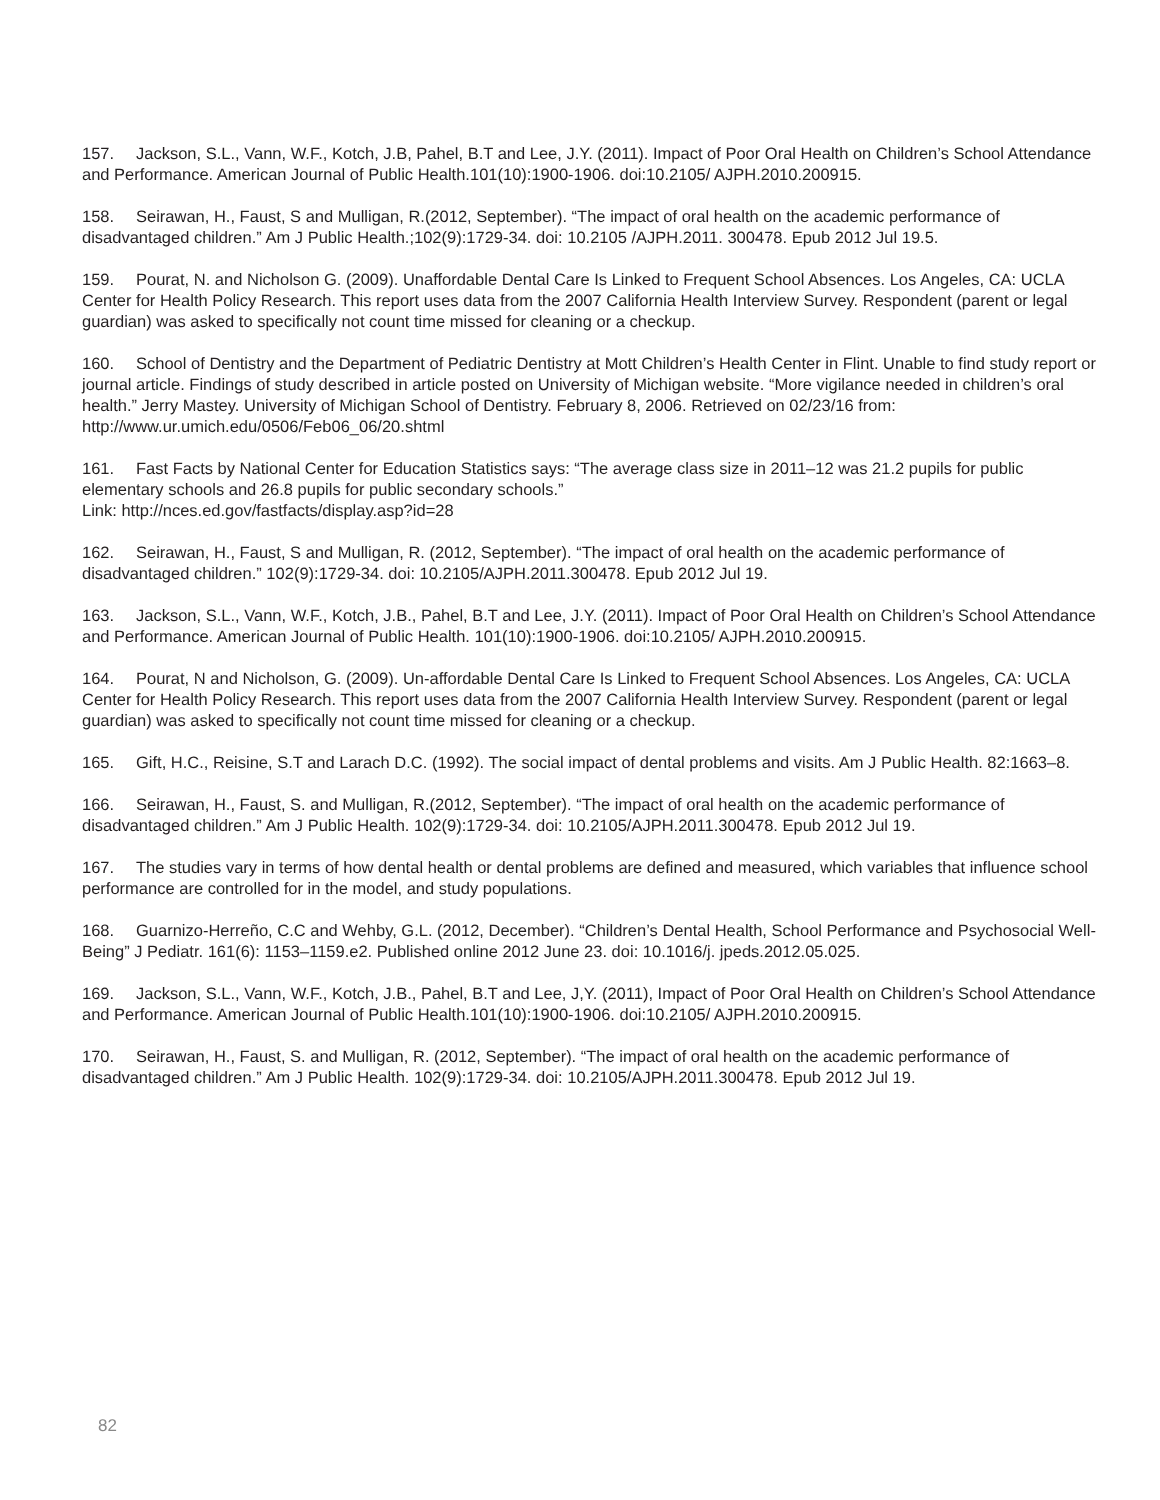157. Jackson, S.L., Vann, W.F., Kotch, J.B, Pahel, B.T and Lee, J.Y. (2011). Impact of Poor Oral Health on Children’s School Attendance and Performance. American Journal of Public Health.101(10):1900-1906. doi:10.2105/ AJPH.2010.200915.
158. Seirawan, H., Faust, S and Mulligan, R.(2012, September). “The impact of oral health on the academic performance of disadvantaged children.” Am J Public Health.;102(9):1729-34. doi: 10.2105 /AJPH.2011. 300478. Epub 2012 Jul 19.5.
159. Pourat, N. and Nicholson G. (2009). Unaffordable Dental Care Is Linked to Frequent School Absences. Los Angeles, CA: UCLA Center for Health Policy Research. This report uses data from the 2007 California Health Interview Survey. Respondent (parent or legal guardian) was asked to specifically not count time missed for cleaning or a checkup.
160. School of Dentistry and the Department of Pediatric Dentistry at Mott Children’s Health Center in Flint. Unable to find study report or journal article. Findings of study described in article posted on University of Michigan website. “More vigilance needed in children’s oral health.” Jerry Mastey. University of Michigan School of Dentistry. February 8, 2006. Retrieved on 02/23/16 from: http://www.ur.umich.edu/0506/Feb06_06/20.shtml
161. Fast Facts by National Center for Education Statistics says: “The average class size in 2011–12 was 21.2 pupils for public elementary schools and 26.8 pupils for public secondary schools.”
Link: http://nces.ed.gov/fastfacts/display.asp?id=28
162. Seirawan, H., Faust, S and Mulligan, R. (2012, September). “The impact of oral health on the academic performance of disadvantaged children.” 102(9):1729-34. doi: 10.2105/AJPH.2011.300478. Epub 2012 Jul 19.
163. Jackson, S.L., Vann, W.F., Kotch, J.B., Pahel, B.T and Lee, J.Y. (2011). Impact of Poor Oral Health on Children’s School Attendance and Performance. American Journal of Public Health. 101(10):1900-1906. doi:10.2105/ AJPH.2010.200915.
164. Pourat, N and Nicholson, G. (2009). Un-affordable Dental Care Is Linked to Frequent School Absences. Los Angeles, CA: UCLA Center for Health Policy Research. This report uses data from the 2007 California Health Interview Survey. Respondent (parent or legal guardian) was asked to specifically not count time missed for cleaning or a checkup.
165. Gift, H.C., Reisine, S.T and Larach D.C. (1992). The social impact of dental problems and visits. Am J Public Health. 82:1663–8.
166. Seirawan, H., Faust, S. and Mulligan, R.(2012, September). “The impact of oral health on the academic performance of disadvantaged children.” Am J Public Health. 102(9):1729-34. doi: 10.2105/AJPH.2011.300478. Epub 2012 Jul 19.
167. The studies vary in terms of how dental health or dental problems are defined and measured, which variables that influence school performance are controlled for in the model, and study populations.
168. Guarnizo-Herreño, C.C and Wehby, G.L. (2012, December). “Children’s Dental Health, School Performance and Psychosocial Well-Being” J Pediatr. 161(6): 1153–1159.e2. Published online 2012 June 23. doi: 10.1016/j. jpeds.2012.05.025.
169. Jackson, S.L., Vann, W.F., Kotch, J.B., Pahel, B.T and Lee, J,Y. (2011), Impact of Poor Oral Health on Children’s School Attendance and Performance. American Journal of Public Health.101(10):1900-1906. doi:10.2105/ AJPH.2010.200915.
170. Seirawan, H., Faust, S. and Mulligan, R. (2012, September). “The impact of oral health on the academic performance of disadvantaged children.” Am J Public Health. 102(9):1729-34. doi: 10.2105/AJPH.2011.300478. Epub 2012 Jul 19.
82